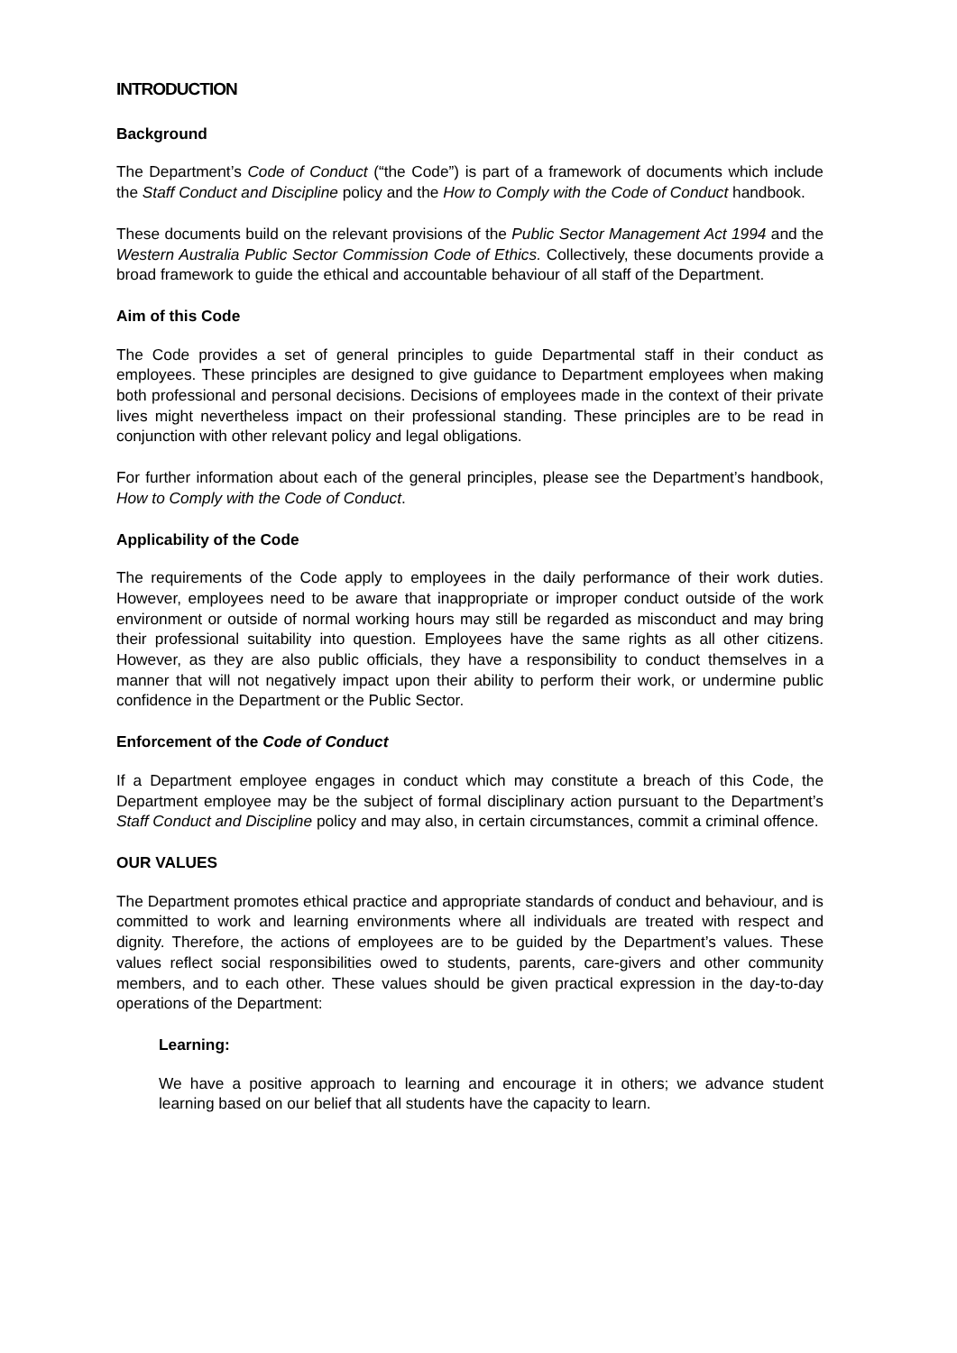INTRODUCTION
Background
The Department’s Code of Conduct (“the Code”) is part of a framework of documents which include the Staff Conduct and Discipline policy and the How to Comply with the Code of Conduct handbook.
These documents build on the relevant provisions of the Public Sector Management Act 1994 and the Western Australia Public Sector Commission Code of Ethics. Collectively, these documents provide a broad framework to guide the ethical and accountable behaviour of all staff of the Department.
Aim of this Code
The Code provides a set of general principles to guide Departmental staff in their conduct as employees. These principles are designed to give guidance to Department employees when making both professional and personal decisions. Decisions of employees made in the context of their private lives might nevertheless impact on their professional standing. These principles are to be read in conjunction with other relevant policy and legal obligations.
For further information about each of the general principles, please see the Department’s handbook, How to Comply with the Code of Conduct.
Applicability of the Code
The requirements of the Code apply to employees in the daily performance of their work duties. However, employees need to be aware that inappropriate or improper conduct outside of the work environment or outside of normal working hours may still be regarded as misconduct and may bring their professional suitability into question. Employees have the same rights as all other citizens. However, as they are also public officials, they have a responsibility to conduct themselves in a manner that will not negatively impact upon their ability to perform their work, or undermine public confidence in the Department or the Public Sector.
Enforcement of the Code of Conduct
If a Department employee engages in conduct which may constitute a breach of this Code, the Department employee may be the subject of formal disciplinary action pursuant to the Department’s Staff Conduct and Discipline policy and may also, in certain circumstances, commit a criminal offence.
OUR VALUES
The Department promotes ethical practice and appropriate standards of conduct and behaviour, and is committed to work and learning environments where all individuals are treated with respect and dignity. Therefore, the actions of employees are to be guided by the Department’s values. These values reflect social responsibilities owed to students, parents, care-givers and other community members, and to each other. These values should be given practical expression in the day-to-day operations of the Department:
Learning:
We have a positive approach to learning and encourage it in others; we advance student learning based on our belief that all students have the capacity to learn.